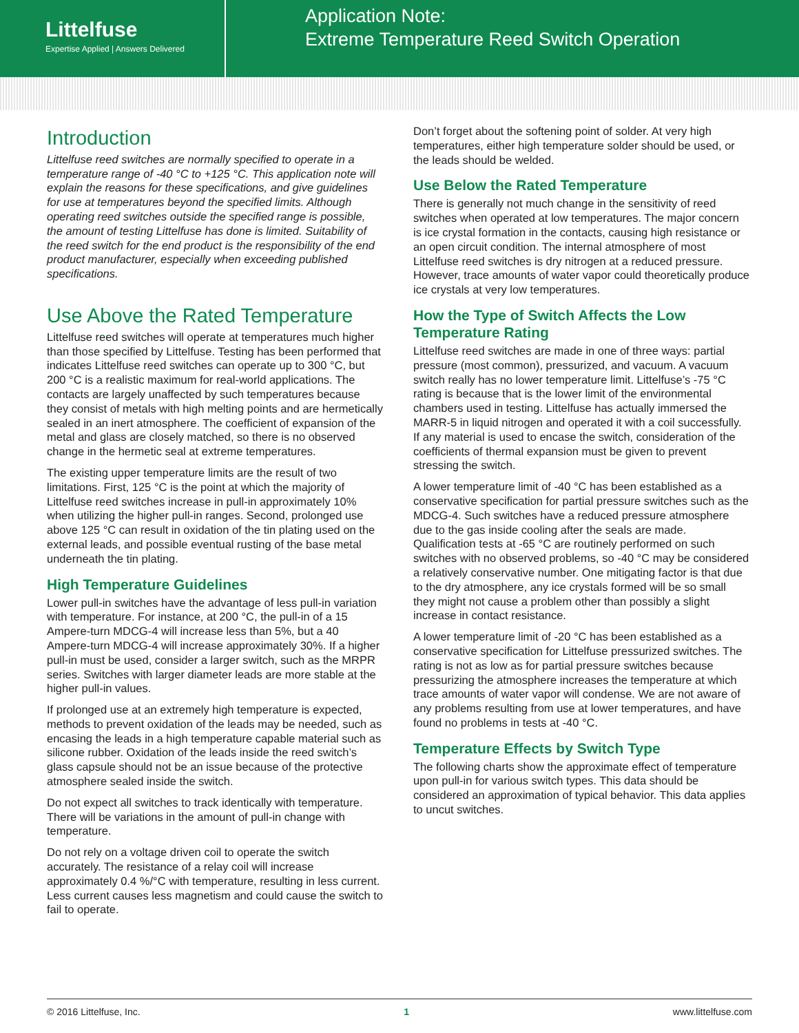Littelfuse
Expertise Applied | Answers Delivered
Application Note:
Extreme Temperature Reed Switch Operation
Introduction
Littelfuse reed switches are normally specified to operate in a temperature range of -40 °C to +125 °C. This application note will explain the reasons for these specifications, and give guidelines for use at temperatures beyond the specified limits. Although operating reed switches outside the specified range is possible, the amount of testing Littelfuse has done is limited. Suitability of the reed switch for the end product is the responsibility of the end product manufacturer, especially when exceeding published specifications.
Use Above the Rated Temperature
Littelfuse reed switches will operate at temperatures much higher than those specified by Littelfuse. Testing has been performed that indicates Littelfuse reed switches can operate up to 300 °C, but 200 °C is a realistic maximum for real-world applications. The contacts are largely unaffected by such temperatures because they consist of metals with high melting points and are hermetically sealed in an inert atmosphere. The coefficient of expansion of the metal and glass are closely matched, so there is no observed change in the hermetic seal at extreme temperatures.
The existing upper temperature limits are the result of two limitations. First, 125 °C is the point at which the majority of Littelfuse reed switches increase in pull-in approximately 10% when utilizing the higher pull-in ranges. Second, prolonged use above 125 °C can result in oxidation of the tin plating used on the external leads, and possible eventual rusting of the base metal underneath the tin plating.
High Temperature Guidelines
Lower pull-in switches have the advantage of less pull-in variation with temperature. For instance, at 200 °C, the pull-in of a 15 Ampere-turn MDCG-4 will increase less than 5%, but a 40 Ampere-turn MDCG-4 will increase approximately 30%. If a higher pull-in must be used, consider a larger switch, such as the MRPR series. Switches with larger diameter leads are more stable at the higher pull-in values.
If prolonged use at an extremely high temperature is expected, methods to prevent oxidation of the leads may be needed, such as encasing the leads in a high temperature capable material such as silicone rubber. Oxidation of the leads inside the reed switch’s glass capsule should not be an issue because of the protective atmosphere sealed inside the switch.
Do not expect all switches to track identically with temperature. There will be variations in the amount of pull-in change with temperature.
Do not rely on a voltage driven coil to operate the switch accurately. The resistance of a relay coil will increase approximately 0.4 %/°C with temperature, resulting in less current. Less current causes less magnetism and could cause the switch to fail to operate.
Don’t forget about the softening point of solder. At very high temperatures, either high temperature solder should be used, or the leads should be welded.
Use Below the Rated Temperature
There is generally not much change in the sensitivity of reed switches when operated at low temperatures. The major concern is ice crystal formation in the contacts, causing high resistance or an open circuit condition. The internal atmosphere of most Littelfuse reed switches is dry nitrogen at a reduced pressure. However, trace amounts of water vapor could theoretically produce ice crystals at very low temperatures.
How the Type of Switch Affects the Low Temperature Rating
Littelfuse reed switches are made in one of three ways: partial pressure (most common), pressurized, and vacuum. A vacuum switch really has no lower temperature limit. Littelfuse’s -75 °C rating is because that is the lower limit of the environmental chambers used in testing. Littelfuse has actually immersed the MARR-5 in liquid nitrogen and operated it with a coil successfully. If any material is used to encase the switch, consideration of the coefficients of thermal expansion must be given to prevent stressing the switch.
A lower temperature limit of -40 °C has been established as a conservative specification for partial pressure switches such as the MDCG-4. Such switches have a reduced pressure atmosphere due to the gas inside cooling after the seals are made. Qualification tests at -65 °C are routinely performed on such switches with no observed problems, so -40 °C may be considered a relatively conservative number. One mitigating factor is that due to the dry atmosphere, any ice crystals formed will be so small they might not cause a problem other than possibly a slight increase in contact resistance.
A lower temperature limit of -20 °C has been established as a conservative specification for Littelfuse pressurized switches. The rating is not as low as for partial pressure switches because pressurizing the atmosphere increases the temperature at which trace amounts of water vapor will condense. We are not aware of any problems resulting from use at lower temperatures, and have found no problems in tests at -40 °C.
Temperature Effects by Switch Type
The following charts show the approximate effect of temperature upon pull-in for various switch types. This data should be considered an approximation of typical behavior. This data applies to uncut switches.
© 2016 Littelfuse, Inc. 1 www.littelfuse.com